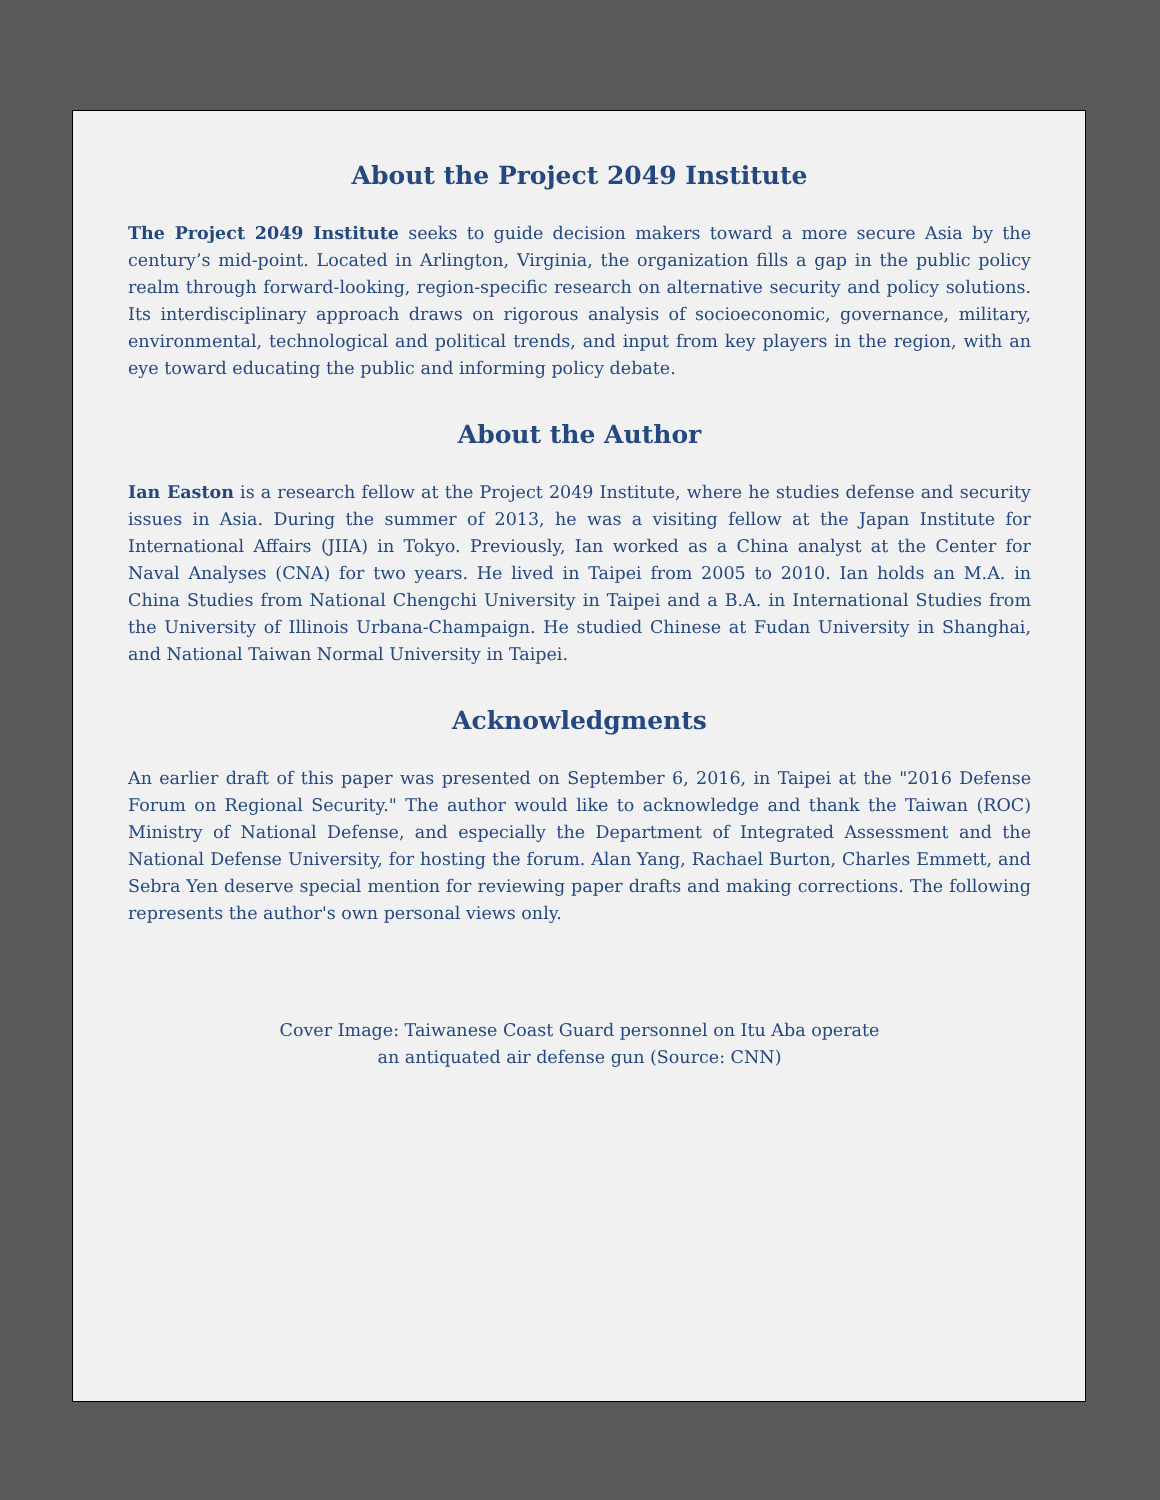About the Project 2049 Institute
The Project 2049 Institute seeks to guide decision makers toward a more secure Asia by the century’s mid-point. Located in Arlington, Virginia, the organization fills a gap in the public policy realm through forward-looking, region-specific research on alternative security and policy solutions. Its interdisciplinary approach draws on rigorous analysis of socioeconomic, governance, military, environmental, technological and political trends, and input from key players in the region, with an eye toward educating the public and informing policy debate.
About the Author
Ian Easton is a research fellow at the Project 2049 Institute, where he studies defense and security issues in Asia. During the summer of 2013, he was a visiting fellow at the Japan Institute for International Affairs (JIIA) in Tokyo. Previously, Ian worked as a China analyst at the Center for Naval Analyses (CNA) for two years. He lived in Taipei from 2005 to 2010. Ian holds an M.A. in China Studies from National Chengchi University in Taipei and a B.A. in International Studies from the University of Illinois Urbana-Champaign. He studied Chinese at Fudan University in Shanghai, and National Taiwan Normal University in Taipei.
Acknowledgments
An earlier draft of this paper was presented on September 6, 2016, in Taipei at the "2016 Defense Forum on Regional Security." The author would like to acknowledge and thank the Taiwan (ROC) Ministry of National Defense, and especially the Department of Integrated Assessment and the National Defense University, for hosting the forum. Alan Yang, Rachael Burton, Charles Emmett, and Sebra Yen deserve special mention for reviewing paper drafts and making corrections. The following represents the author's own personal views only.
Cover Image: Taiwanese Coast Guard personnel on Itu Aba operate
an antiquated air defense gun (Source: CNN)